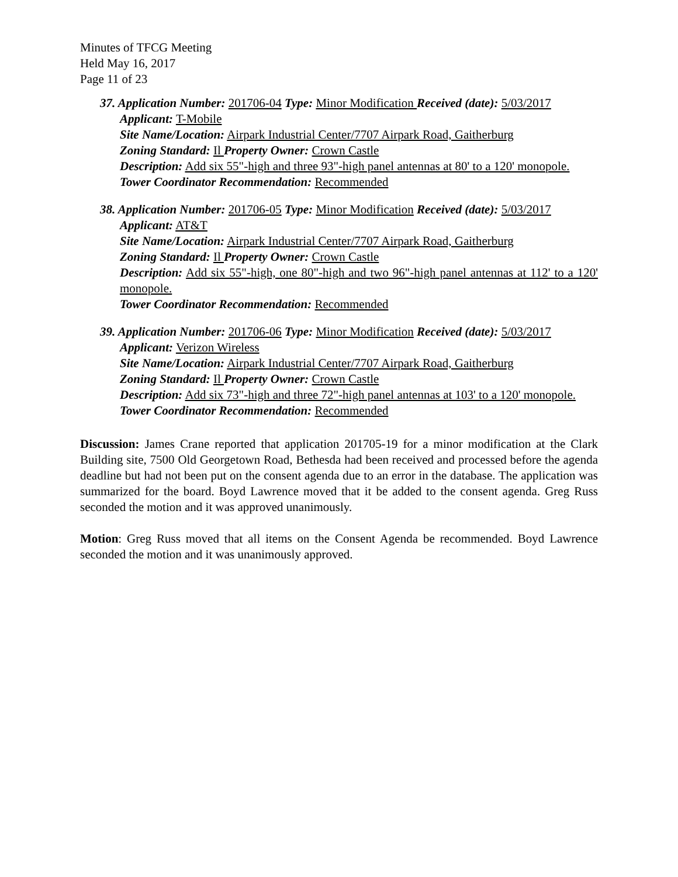Minutes of TFCG Meeting
Held May 16, 2017
Page 11 of 23
37. Application Number: 201706-04 Type: Minor Modification Received (date): 5/03/2017
Applicant: T-Mobile
Site Name/Location: Airpark Industrial Center/7707 Airpark Road, Gaitherburg
Zoning Standard: Il Property Owner: Crown Castle
Description: Add six 55"-high and three 93"-high panel antennas at 80' to a 120' monopole.
Tower Coordinator Recommendation: Recommended
38. Application Number: 201706-05 Type: Minor Modification Received (date): 5/03/2017
Applicant: AT&T
Site Name/Location: Airpark Industrial Center/7707 Airpark Road, Gaitherburg
Zoning Standard: Il Property Owner: Crown Castle
Description: Add six 55"-high, one 80"-high and two 96"-high panel antennas at 112' to a 120' monopole.
Tower Coordinator Recommendation: Recommended
39. Application Number: 201706-06 Type: Minor Modification Received (date): 5/03/2017
Applicant: Verizon Wireless
Site Name/Location: Airpark Industrial Center/7707 Airpark Road, Gaitherburg
Zoning Standard: Il Property Owner: Crown Castle
Description: Add six 73"-high and three 72"-high panel antennas at 103' to a 120' monopole.
Tower Coordinator Recommendation: Recommended
Discussion: James Crane reported that application 201705-19 for a minor modification at the Clark Building site, 7500 Old Georgetown Road, Bethesda had been received and processed before the agenda deadline but had not been put on the consent agenda due to an error in the database. The application was summarized for the board. Boyd Lawrence moved that it be added to the consent agenda. Greg Russ seconded the motion and it was approved unanimously.
Motion: Greg Russ moved that all items on the Consent Agenda be recommended. Boyd Lawrence seconded the motion and it was unanimously approved.